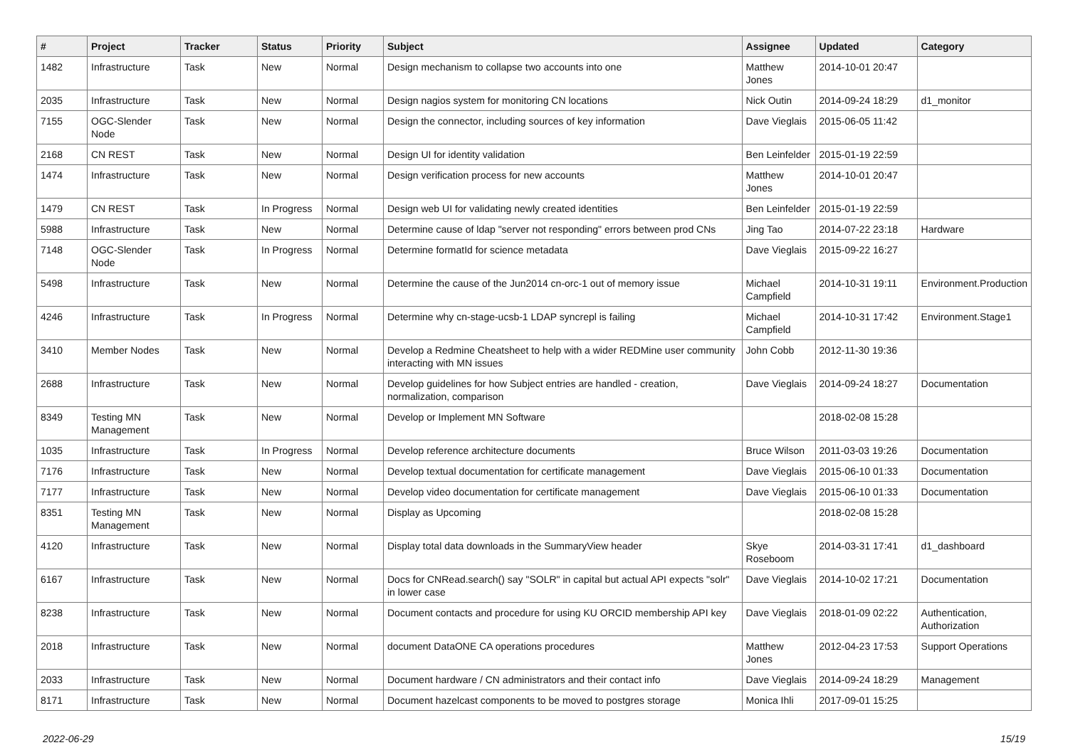| # | Project | Tracker | Status | Priority | Subject | Assignee | Updated | Category |
| --- | --- | --- | --- | --- | --- | --- | --- | --- |
| 1482 | Infrastructure | Task | New | Normal | Design mechanism to collapse two accounts into one | Matthew Jones | 2014-10-01 20:47 | |
| 2035 | Infrastructure | Task | New | Normal | Design nagios system for monitoring CN locations | Nick Outin | 2014-09-24 18:29 | d1_monitor |
| 7155 | OGC-Slender Node | Task | New | Normal | Design the connector, including sources of key information | Dave Vieglais | 2015-06-05 11:42 | |
| 2168 | CN REST | Task | New | Normal | Design UI for identity validation | Ben Leinfelder | 2015-01-19 22:59 | |
| 1474 | Infrastructure | Task | New | Normal | Design verification process for new accounts | Matthew Jones | 2014-10-01 20:47 | |
| 1479 | CN REST | Task | In Progress | Normal | Design web UI for validating newly created identities | Ben Leinfelder | 2015-01-19 22:59 | |
| 5988 | Infrastructure | Task | New | Normal | Determine cause of ldap "server not responding" errors between prod CNs | Jing Tao | 2014-07-22 23:18 | Hardware |
| 7148 | OGC-Slender Node | Task | In Progress | Normal | Determine formatId for science metadata | Dave Vieglais | 2015-09-22 16:27 | |
| 5498 | Infrastructure | Task | New | Normal | Determine the cause of the Jun2014 cn-orc-1 out of memory issue | Michael Campfield | 2014-10-31 19:11 | Environment.Production |
| 4246 | Infrastructure | Task | In Progress | Normal | Determine why cn-stage-ucsb-1 LDAP syncrepl is failing | Michael Campfield | 2014-10-31 17:42 | Environment.Stage1 |
| 3410 | Member Nodes | Task | New | Normal | Develop a Redmine Cheatsheet to help with a wider REDMine user community interacting with MN issues | John Cobb | 2012-11-30 19:36 | |
| 2688 | Infrastructure | Task | New | Normal | Develop guidelines for how Subject entries are handled - creation, normalization, comparison | Dave Vieglais | 2014-09-24 18:27 | Documentation |
| 8349 | Testing MN Management | Task | New | Normal | Develop or Implement MN Software | | 2018-02-08 15:28 | |
| 1035 | Infrastructure | Task | In Progress | Normal | Develop reference architecture documents | Bruce Wilson | 2011-03-03 19:26 | Documentation |
| 7176 | Infrastructure | Task | New | Normal | Develop textual documentation for certificate management | Dave Vieglais | 2015-06-10 01:33 | Documentation |
| 7177 | Infrastructure | Task | New | Normal | Develop video documentation for certificate management | Dave Vieglais | 2015-06-10 01:33 | Documentation |
| 8351 | Testing MN Management | Task | New | Normal | Display as Upcoming | | 2018-02-08 15:28 | |
| 4120 | Infrastructure | Task | New | Normal | Display total data downloads in the SummaryView header | Skye Roseboom | 2014-03-31 17:41 | d1_dashboard |
| 6167 | Infrastructure | Task | New | Normal | Docs for CNRead.search() say "SOLR" in capital but actual API expects "solr" in lower case | Dave Vieglais | 2014-10-02 17:21 | Documentation |
| 8238 | Infrastructure | Task | New | Normal | Document contacts and procedure for using KU ORCID membership API key | Dave Vieglais | 2018-01-09 02:22 | Authentication, Authorization |
| 2018 | Infrastructure | Task | New | Normal | document DataONE CA operations procedures | Matthew Jones | 2012-04-23 17:53 | Support Operations |
| 2033 | Infrastructure | Task | New | Normal | Document hardware / CN administrators and their contact info | Dave Vieglais | 2014-09-24 18:29 | Management |
| 8171 | Infrastructure | Task | New | Normal | Document hazelcast components to be moved to postgres storage | Monica Ihli | 2017-09-01 15:25 | |
2022-06-29 15/19